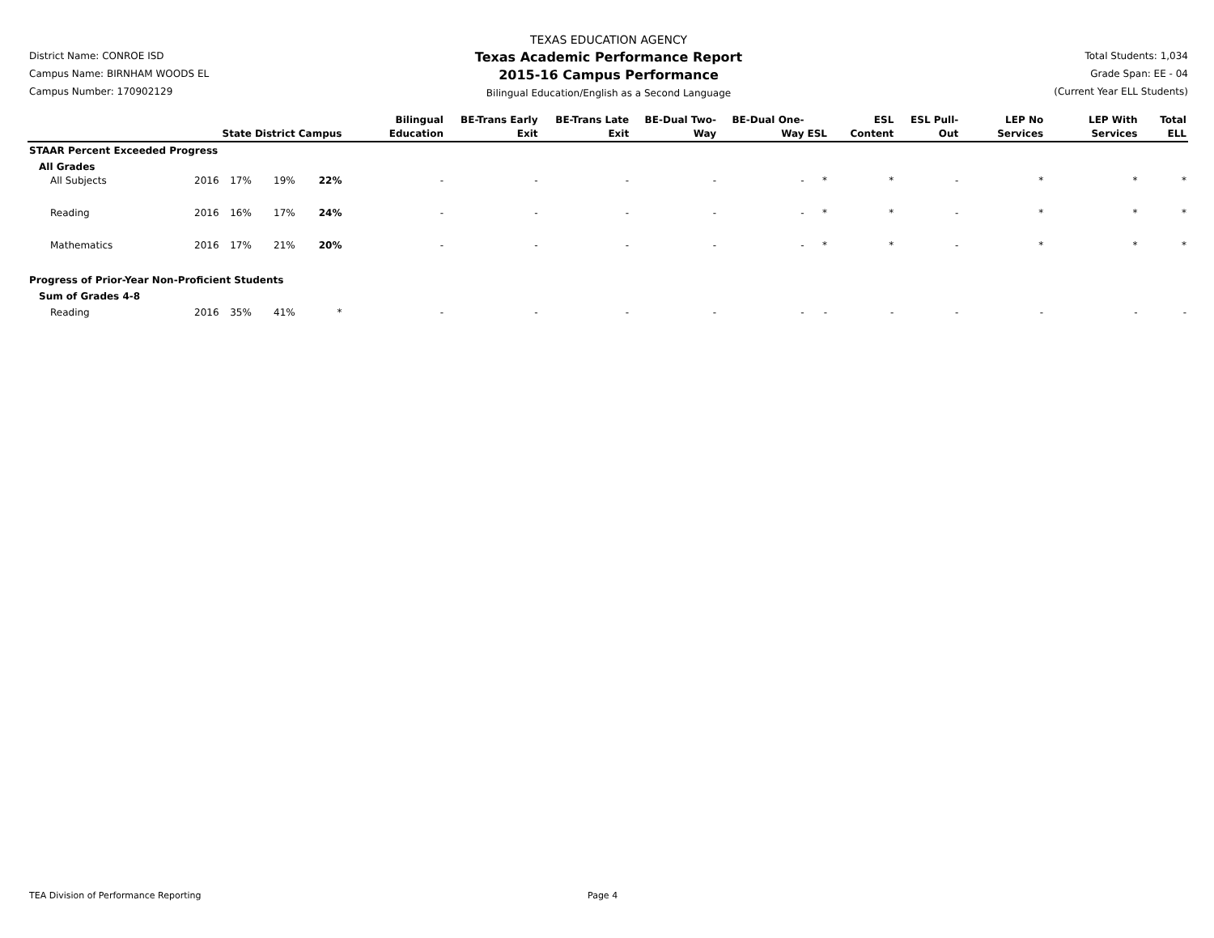District Name: CONROE ISD
Campus Name: BIRNHAM WOODS EL
Campus Number: 170902129
TEXAS EDUCATION AGENCY
Texas Academic Performance Report
2015-16 Campus Performance
Bilingual Education/English as a Second Language
Total Students: 1,034
Grade Span: EE - 04
(Current Year ELL Students)
| | | State | District | Campus | Bilingual Education | BE-Trans Early Exit | BE-Trans Late Exit | BE-Dual Two-Way | BE-Dual One-Way | ESL | ESL Content | ESL Pull-Out | LEP No Services | LEP With Services | Total ELL |
| --- | --- | --- | --- | --- | --- | --- | --- | --- | --- | --- | --- | --- | --- | --- | --- |
| STAAR Percent Exceeded Progress | | | | | | | | | | | | | | | |
| All Grades | | | | | | | | | | | | | | | |
| All Subjects | 2016 | 17% | 19% | 22% | - | - | - | - | - | * | * | - | * | * | * |
| Reading | 2016 | 16% | 17% | 24% | - | - | - | - | - | * | * | - | * | * | * |
| Mathematics | 2016 | 17% | 21% | 20% | - | - | - | - | - | * | * | - | * | * | * |
| Progress of Prior-Year Non-Proficient Students | | | | | | | | | | | | | | | |
| Sum of Grades 4-8 | | | | | | | | | | | | | | | |
| Reading | 2016 | 35% | 41% | * | - | - | - | - | - | - | - | - | - | - | - |
TEA Division of Performance Reporting Page 4